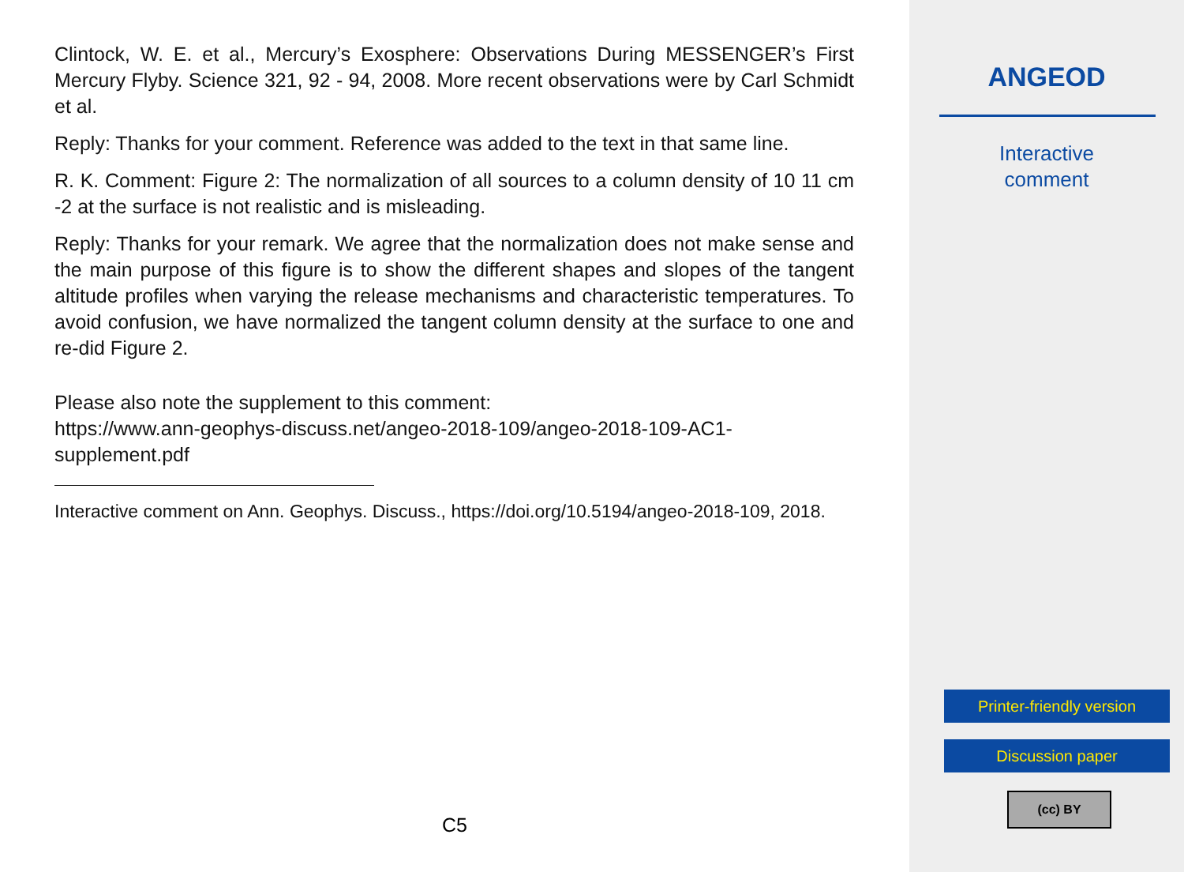Clintock, W. E. et al., Mercury’s Exosphere: Observations During MESSENGER’s First Mercury Flyby. Science 321, 92 - 94, 2008. More recent observations were by Carl Schmidt et al.
Reply: Thanks for your comment. Reference was added to the text in that same line.
R. K. Comment: Figure 2: The normalization of all sources to a column density of 10 11 cm -2 at the surface is not realistic and is misleading.
Reply: Thanks for your remark. We agree that the normalization does not make sense and the main purpose of this figure is to show the different shapes and slopes of the tangent altitude profiles when varying the release mechanisms and characteristic temperatures. To avoid confusion, we have normalized the tangent column density at the surface to one and re-did Figure 2.
Please also note the supplement to this comment:
https://www.ann-geophys-discuss.net/angeo-2018-109/angeo-2018-109-AC1-supplement.pdf
Interactive comment on Ann. Geophys. Discuss., https://doi.org/10.5194/angeo-2018-109, 2018.
C5
ANGEOD
Interactive
comment
Printer-friendly version
Discussion paper
(cc) BY